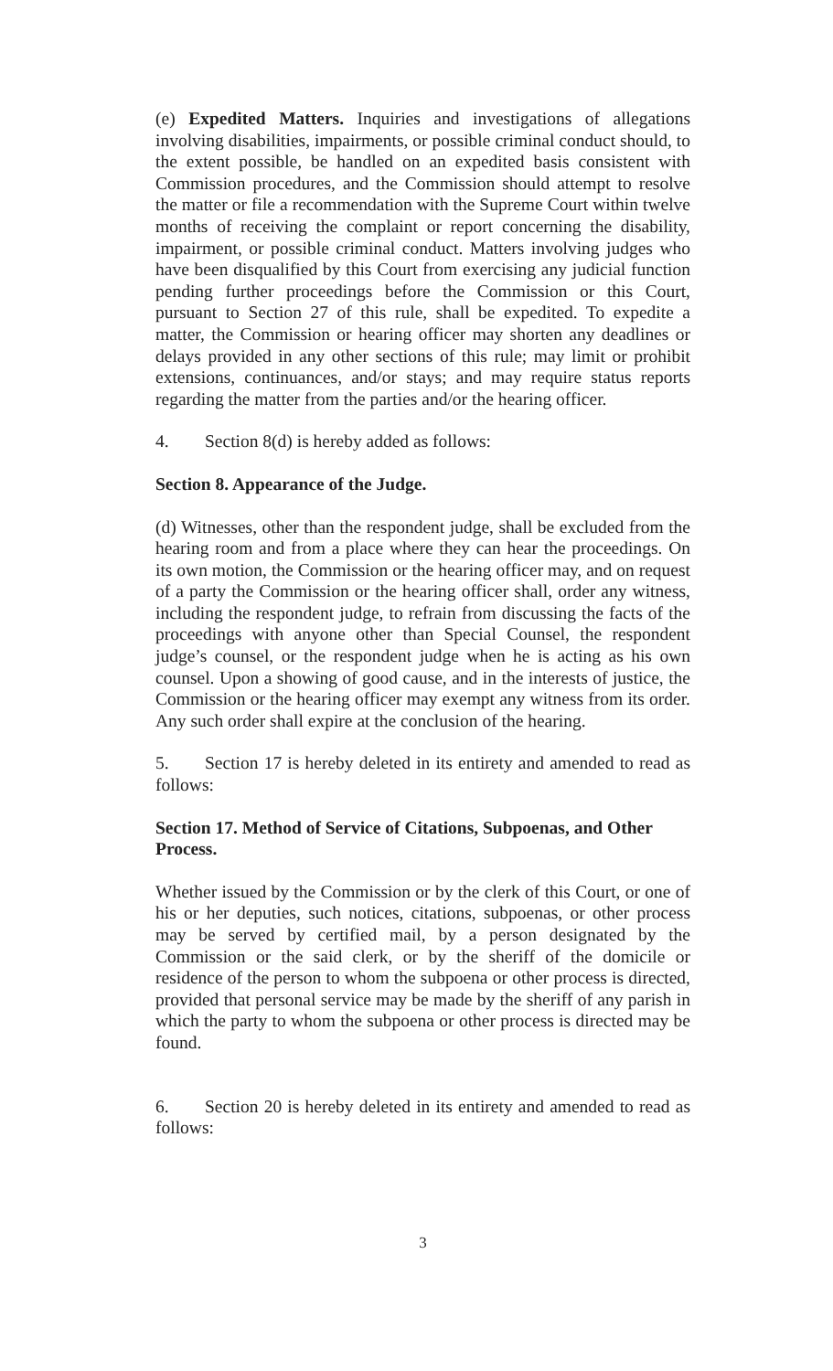(e) Expedited Matters. Inquiries and investigations of allegations involving disabilities, impairments, or possible criminal conduct should, to the extent possible, be handled on an expedited basis consistent with Commission procedures, and the Commission should attempt to resolve the matter or file a recommendation with the Supreme Court within twelve months of receiving the complaint or report concerning the disability, impairment, or possible criminal conduct. Matters involving judges who have been disqualified by this Court from exercising any judicial function pending further proceedings before the Commission or this Court, pursuant to Section 27 of this rule, shall be expedited. To expedite a matter, the Commission or hearing officer may shorten any deadlines or delays provided in any other sections of this rule; may limit or prohibit extensions, continuances, and/or stays; and may require status reports regarding the matter from the parties and/or the hearing officer.
4. Section 8(d) is hereby added as follows:
Section 8. Appearance of the Judge.
(d) Witnesses, other than the respondent judge, shall be excluded from the hearing room and from a place where they can hear the proceedings. On its own motion, the Commission or the hearing officer may, and on request of a party the Commission or the hearing officer shall, order any witness, including the respondent judge, to refrain from discussing the facts of the proceedings with anyone other than Special Counsel, the respondent judge’s counsel, or the respondent judge when he is acting as his own counsel. Upon a showing of good cause, and in the interests of justice, the Commission or the hearing officer may exempt any witness from its order. Any such order shall expire at the conclusion of the hearing.
5. Section 17 is hereby deleted in its entirety and amended to read as follows:
Section 17. Method of Service of Citations, Subpoenas, and Other Process.
Whether issued by the Commission or by the clerk of this Court, or one of his or her deputies, such notices, citations, subpoenas, or other process may be served by certified mail, by a person designated by the Commission or the said clerk, or by the sheriff of the domicile or residence of the person to whom the subpoena or other process is directed, provided that personal service may be made by the sheriff of any parish in which the party to whom the subpoena or other process is directed may be found.
6. Section 20 is hereby deleted in its entirety and amended to read as follows:
3